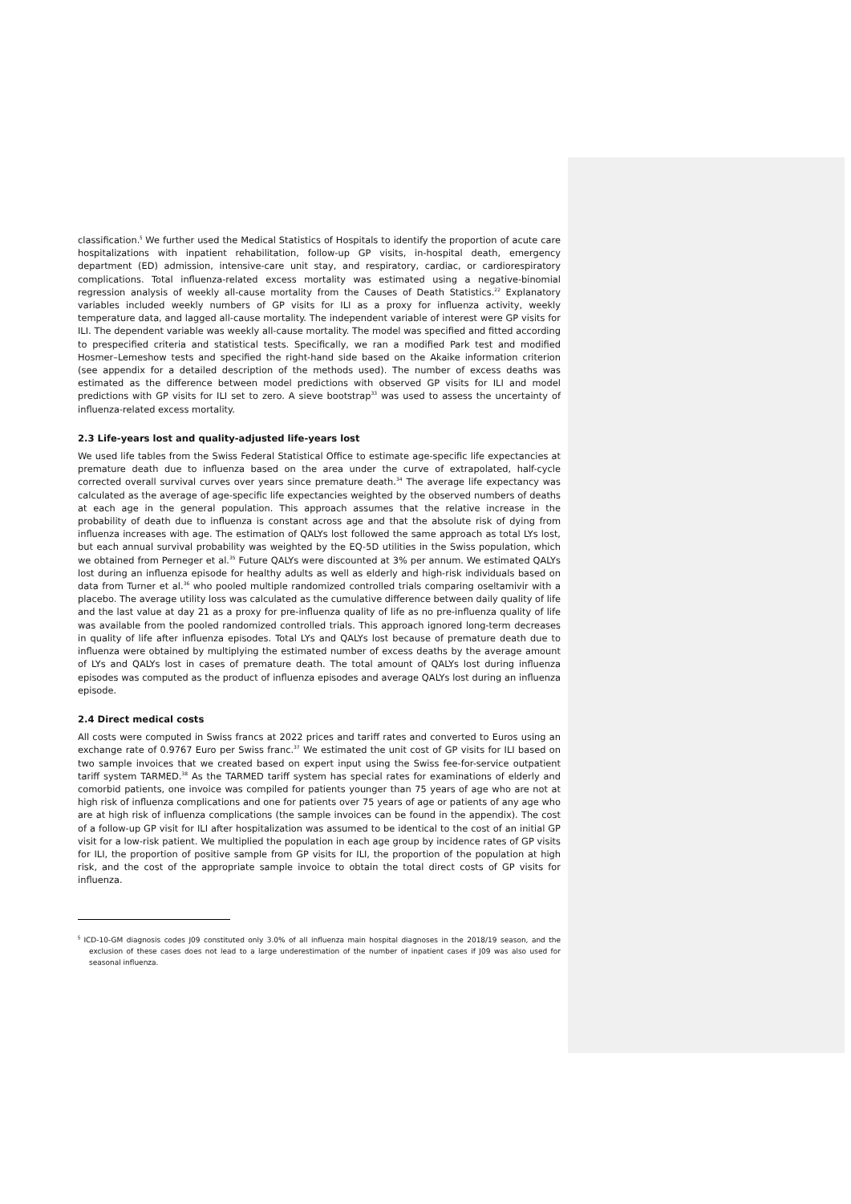classification.<sup>§</sup> We further used the Medical Statistics of Hospitals to identify the proportion of acute care hospitalizations with inpatient rehabilitation, follow-up GP visits, in-hospital death, emergency department (ED) admission, intensive-care unit stay, and respiratory, cardiac, or cardiorespiratory complications. Total influenza-related excess mortality was estimated using a negative-binomial regression analysis of weekly all-cause mortality from the Causes of Death Statistics.<sup>22</sup> Explanatory variables included weekly numbers of GP visits for ILI as a proxy for influenza activity, weekly temperature data, and lagged all-cause mortality. The independent variable of interest were GP visits for ILI. The dependent variable was weekly all-cause mortality. The model was specified and fitted according to prespecified criteria and statistical tests. Specifically, we ran a modified Park test and modified Hosmer–Lemeshow tests and specified the right-hand side based on the Akaike information criterion (see appendix for a detailed description of the methods used). The number of excess deaths was estimated as the difference between model predictions with observed GP visits for ILI and model predictions with GP visits for ILI set to zero. A sieve bootstrap<sup>33</sup> was used to assess the uncertainty of influenza-related excess mortality.
2.3 Life-years lost and quality-adjusted life-years lost
We used life tables from the Swiss Federal Statistical Office to estimate age-specific life expectancies at premature death due to influenza based on the area under the curve of extrapolated, half-cycle corrected overall survival curves over years since premature death.<sup>34</sup> The average life expectancy was calculated as the average of age-specific life expectancies weighted by the observed numbers of deaths at each age in the general population. This approach assumes that the relative increase in the probability of death due to influenza is constant across age and that the absolute risk of dying from influenza increases with age. The estimation of QALYs lost followed the same approach as total LYs lost, but each annual survival probability was weighted by the EQ-5D utilities in the Swiss population, which we obtained from Perneger et al.<sup>35</sup> Future QALYs were discounted at 3% per annum. We estimated QALYs lost during an influenza episode for healthy adults as well as elderly and high-risk individuals based on data from Turner et al.<sup>36</sup> who pooled multiple randomized controlled trials comparing oseltamivir with a placebo. The average utility loss was calculated as the cumulative difference between daily quality of life and the last value at day 21 as a proxy for pre-influenza quality of life as no pre-influenza quality of life was available from the pooled randomized controlled trials. This approach ignored long-term decreases in quality of life after influenza episodes. Total LYs and QALYs lost because of premature death due to influenza were obtained by multiplying the estimated number of excess deaths by the average amount of LYs and QALYs lost in cases of premature death. The total amount of QALYs lost during influenza episodes was computed as the product of influenza episodes and average QALYs lost during an influenza episode.
2.4 Direct medical costs
All costs were computed in Swiss francs at 2022 prices and tariff rates and converted to Euros using an exchange rate of 0.9767 Euro per Swiss franc.<sup>37</sup> We estimated the unit cost of GP visits for ILI based on two sample invoices that we created based on expert input using the Swiss fee-for-service outpatient tariff system TARMED.<sup>38</sup> As the TARMED tariff system has special rates for examinations of elderly and comorbid patients, one invoice was compiled for patients younger than 75 years of age who are not at high risk of influenza complications and one for patients over 75 years of age or patients of any age who are at high risk of influenza complications (the sample invoices can be found in the appendix). The cost of a follow-up GP visit for ILI after hospitalization was assumed to be identical to the cost of an initial GP visit for a low-risk patient. We multiplied the population in each age group by incidence rates of GP visits for ILI, the proportion of positive sample from GP visits for ILI, the proportion of the population at high risk, and the cost of the appropriate sample invoice to obtain the total direct costs of GP visits for influenza.
<sup>§</sup> ICD-10-GM diagnosis codes J09 constituted only 3.0% of all influenza main hospital diagnoses in the 2018/19 season, and the exclusion of these cases does not lead to a large underestimation of the number of inpatient cases if J09 was also used for seasonal influenza.